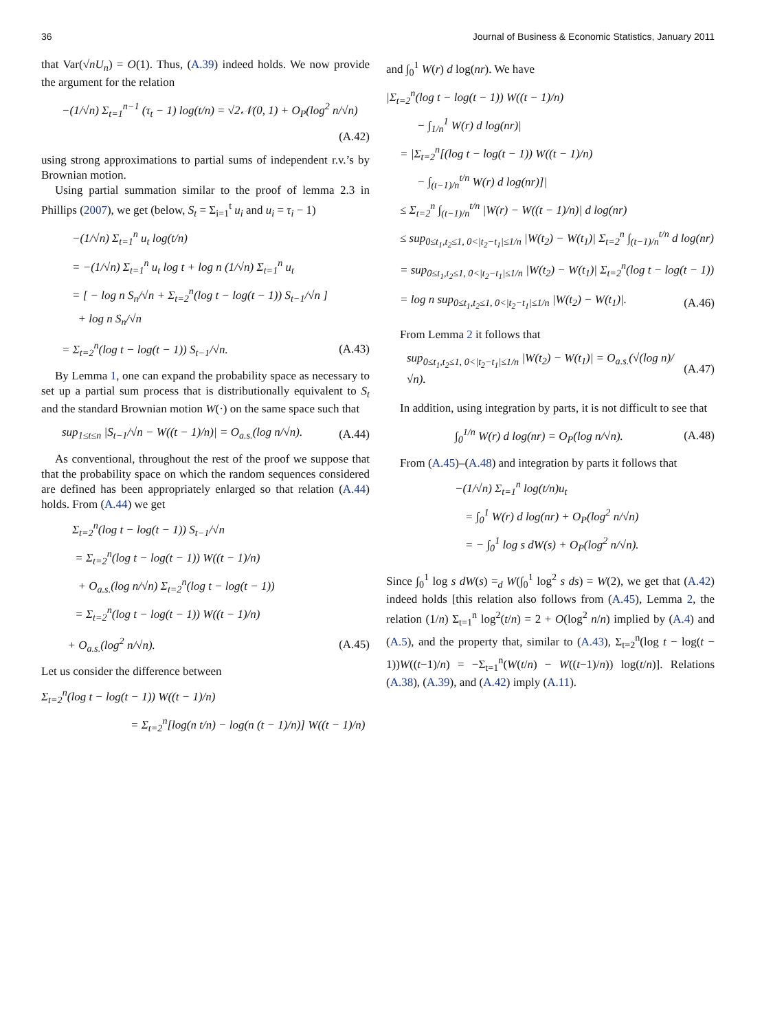36 Journal of Business & Economic Statistics, January 2011
that Var(√nU<sub>n</sub>) = O(1). Thus, (A.39) indeed holds. We now provide the argument for the relation
−(1/√n) Σ<sub>t=1</sub><sup>n−1</sup> (τ<sub>t</sub> − 1) log(t/n) = √2𝒩(0, 1) + O<sub>P</sub>(log<sup>2</sup> n/√n)
(A.42)
using strong approximations to partial sums of independent r.v.’s by Brownian motion.
Using partial summation similar to the proof of lemma 2.3 in Phillips (2007), we get (below, S<sub>t</sub> = Σ<sub>i=1</sub><sup>t</sup> u<sub>i</sub> and u<sub>i</sub> = τ<sub>i</sub> − 1)
−(1/√n) Σ<sub>t=1</sub><sup>n</sup> u<sub>t</sub> log(t/n)
= −(1/√n) Σ<sub>t=1</sub><sup>n</sup> u<sub>t</sub> log t + log n (1/√n) Σ<sub>t=1</sub><sup>n</sup> u<sub>t</sub>
= [ − log n S<sub>n</sub>/√n + Σ<sub>t=2</sub><sup>n</sup>(log t − log(t − 1)) S<sub>t−1</sub>/√n ]
+ log n S<sub>n</sub>/√n
= Σ<sub>t=2</sub><sup>n</sup>(log t − log(t − 1)) S<sub>t−1</sub>/√n. (A.43)
By Lemma 1, one can expand the probability space as necessary to set up a partial sum process that is distributionally equivalent to S<sub>t</sub> and the standard Brownian motion W(·) on the same space such that
sup<sub>1≤t≤n</sub> |S<sub>t−1</sub>/√n − W((t − 1)/n)| = O<sub>a.s.</sub>(log n/√n). (A.44)
As conventional, throughout the rest of the proof we suppose that that the probability space on which the random sequences considered are defined has been appropriately enlarged so that relation (A.44) holds. From (A.44) we get
Σ<sub>t=2</sub><sup>n</sup>(log t − log(t − 1)) S<sub>t−1</sub>/√n
= Σ<sub>t=2</sub><sup>n</sup>(log t − log(t − 1)) W((t − 1)/n)
+ O<sub>a.s.</sub>(log n/√n) Σ<sub>t=2</sub><sup>n</sup>(log t − log(t − 1))
= Σ<sub>t=2</sub><sup>n</sup>(log t − log(t − 1)) W((t − 1)/n)
+ O<sub>a.s.</sub>(log<sup>2</sup> n/√n). (A.45)
Let us consider the difference between
Σ<sub>t=2</sub><sup>n</sup>(log t − log(t − 1)) W((t − 1)/n)
= Σ<sub>t=2</sub><sup>n</sup>[log(n t/n) − log(n (t − 1)/n)] W((t − 1)/n)
and ∫<sub>0</sub><sup>1</sup> W(r) d log(nr). We have
|Σ<sub>t=2</sub><sup>n</sup>(log t − log(t − 1)) W((t − 1)/n)
− ∫<sub>1/n</sub><sup>1</sup> W(r) d log(nr)|
= |Σ<sub>t=2</sub><sup>n</sup>[(log t − log(t − 1)) W((t − 1)/n)
− ∫<sub>(t−1)/n</sub><sup>t/n</sup> W(r) d log(nr)]|
≤ Σ<sub>t=2</sub><sup>n</sup> ∫<sub>(t−1)/n</sub><sup>t/n</sup> |W(r) − W((t − 1)/n)| d log(nr)
≤ sup<sub>0≤t<sub>1</sub>,t<sub>2</sub>≤1, 0<|t<sub>2</sub>−t<sub>1</sub>|≤1/n</sub> |W(t<sub>2</sub>) − W(t<sub>1</sub>)| Σ<sub>t=2</sub><sup>n</sup> ∫<sub>(t−1)/n</sub><sup>t/n</sup> d log(nr)
= sup<sub>0≤t<sub>1</sub>,t<sub>2</sub>≤1, 0<|t<sub>2</sub>−t<sub>1</sub>|≤1/n</sub> |W(t<sub>2</sub>) − W(t<sub>1</sub>)| Σ<sub>t=2</sub><sup>n</sup>(log t − log(t − 1))
= log n sup<sub>0≤t<sub>1</sub>,t<sub>2</sub>≤1, 0<|t<sub>2</sub>−t<sub>1</sub>|≤1/n</sub> |W(t<sub>2</sub>) − W(t<sub>1</sub>)|. (A.46)
From Lemma 2 it follows that
sup<sub>0≤t<sub>1</sub>,t<sub>2</sub>≤1, 0<|t<sub>2</sub>−t<sub>1</sub>|≤1/n</sub> |W(t<sub>2</sub>) − W(t<sub>1</sub>)| = O<sub>a.s.</sub>(√(log n)/√n). (A.47)
In addition, using integration by parts, it is not difficult to see that
∫<sub>0</sub><sup>1/n</sup> W(r) d log(nr) = O<sub>P</sub>(log n/√n). (A.48)
From (A.45)–(A.48) and integration by parts it follows that
−(1/√n) Σ<sub>t=1</sub><sup>n</sup> log(t/n)u<sub>t</sub>
= ∫<sub>0</sub><sup>1</sup> W(r) d log(nr) + O<sub>P</sub>(log<sup>2</sup> n/√n)
= − ∫<sub>0</sub><sup>1</sup> log s dW(s) + O<sub>P</sub>(log<sup>2</sup> n/√n).
Since ∫<sub>0</sub><sup>1</sup> log s dW(s) =<sub>d</sub> W(∫<sub>0</sub><sup>1</sup> log<sup>2</sup> s ds) = W(2), we get that (A.42) indeed holds [this relation also follows from (A.45), Lemma 2, the relation (1/n) Σ<sub>t=1</sub><sup>n</sup> log<sup>2</sup>(t/n) = 2 + O(log<sup>2</sup> n/n) implied by (A.4) and (A.5), and the property that, similar to (A.43), Σ<sub>t=2</sub><sup>n</sup>(log t − log(t − 1))W((t−1)/n) = −Σ<sub>t=1</sub><sup>n</sup>(W(t/n) − W((t−1)/n)) log(t/n)]. Relations (A.38), (A.39), and (A.42) imply (A.11).